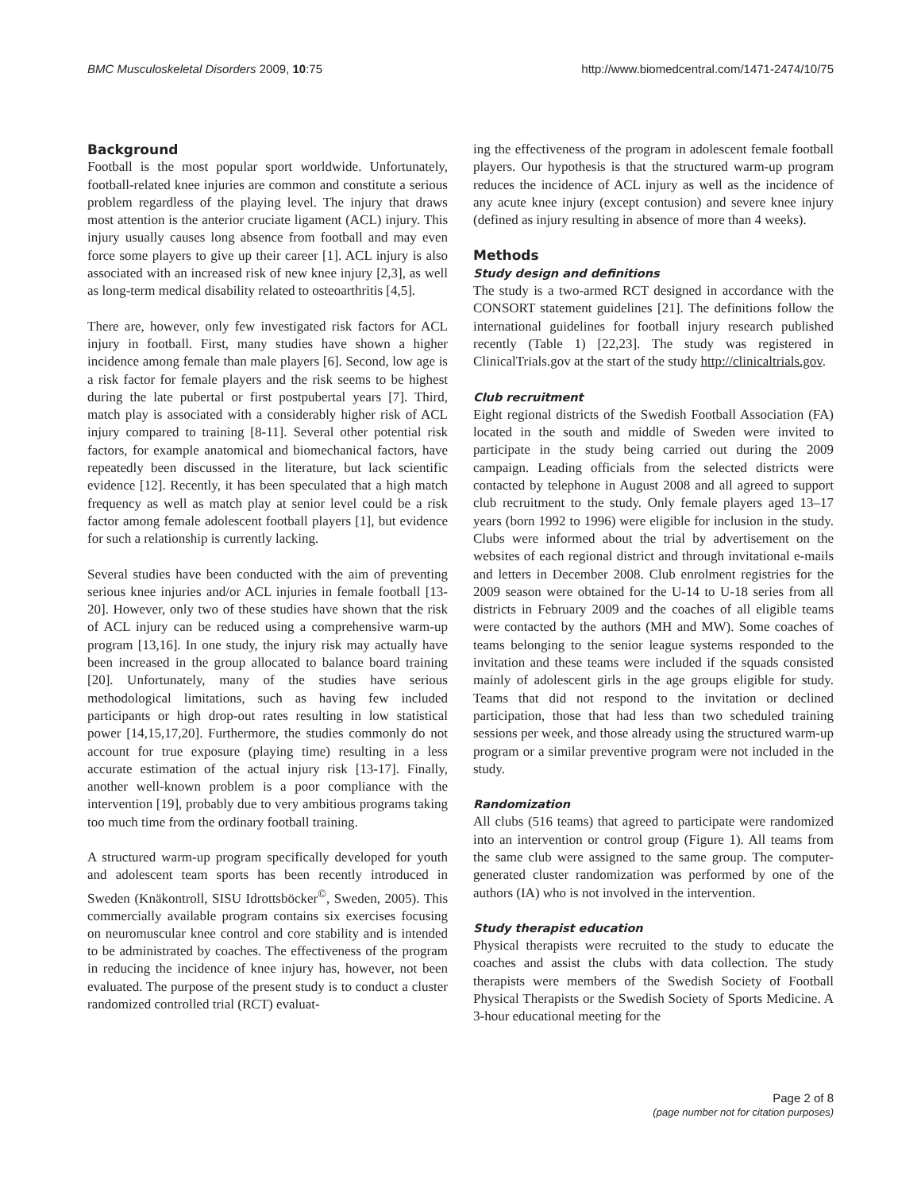BMC Musculoskeletal Disorders 2009, 10:75 http://www.biomedcentral.com/1471-2474/10/75
Background
Football is the most popular sport worldwide. Unfortunately, football-related knee injuries are common and constitute a serious problem regardless of the playing level. The injury that draws most attention is the anterior cruciate ligament (ACL) injury. This injury usually causes long absence from football and may even force some players to give up their career [1]. ACL injury is also associated with an increased risk of new knee injury [2,3], as well as long-term medical disability related to osteoarthritis [4,5].
There are, however, only few investigated risk factors for ACL injury in football. First, many studies have shown a higher incidence among female than male players [6]. Second, low age is a risk factor for female players and the risk seems to be highest during the late pubertal or first postpubertal years [7]. Third, match play is associated with a considerably higher risk of ACL injury compared to training [8-11]. Several other potential risk factors, for example anatomical and biomechanical factors, have repeatedly been discussed in the literature, but lack scientific evidence [12]. Recently, it has been speculated that a high match frequency as well as match play at senior level could be a risk factor among female adolescent football players [1], but evidence for such a relationship is currently lacking.
Several studies have been conducted with the aim of preventing serious knee injuries and/or ACL injuries in female football [13-20]. However, only two of these studies have shown that the risk of ACL injury can be reduced using a comprehensive warm-up program [13,16]. In one study, the injury risk may actually have been increased in the group allocated to balance board training [20]. Unfortunately, many of the studies have serious methodological limitations, such as having few included participants or high drop-out rates resulting in low statistical power [14,15,17,20]. Furthermore, the studies commonly do not account for true exposure (playing time) resulting in a less accurate estimation of the actual injury risk [13-17]. Finally, another well-known problem is a poor compliance with the intervention [19], probably due to very ambitious programs taking too much time from the ordinary football training.
A structured warm-up program specifically developed for youth and adolescent team sports has been recently introduced in Sweden (Knäkontroll, SISU Idrottsböcker<sup>©</sup>, Sweden, 2005). This commercially available program contains six exercises focusing on neuromuscular knee control and core stability and is intended to be administrated by coaches. The effectiveness of the program in reducing the incidence of knee injury has, however, not been evaluated. The purpose of the present study is to conduct a cluster randomized controlled trial (RCT) evaluat-
ing the effectiveness of the program in adolescent female football players. Our hypothesis is that the structured warm-up program reduces the incidence of ACL injury as well as the incidence of any acute knee injury (except contusion) and severe knee injury (defined as injury resulting in absence of more than 4 weeks).
Methods
Study design and definitions
The study is a two-armed RCT designed in accordance with the CONSORT statement guidelines [21]. The definitions follow the international guidelines for football injury research published recently (Table 1) [22,23]. The study was registered in ClinicalTrials.gov at the start of the study http://clinicaltrials.gov.
Club recruitment
Eight regional districts of the Swedish Football Association (FA) located in the south and middle of Sweden were invited to participate in the study being carried out during the 2009 campaign. Leading officials from the selected districts were contacted by telephone in August 2008 and all agreed to support club recruitment to the study. Only female players aged 13–17 years (born 1992 to 1996) were eligible for inclusion in the study. Clubs were informed about the trial by advertisement on the websites of each regional district and through invitational e-mails and letters in December 2008. Club enrolment registries for the 2009 season were obtained for the U-14 to U-18 series from all districts in February 2009 and the coaches of all eligible teams were contacted by the authors (MH and MW). Some coaches of teams belonging to the senior league systems responded to the invitation and these teams were included if the squads consisted mainly of adolescent girls in the age groups eligible for study. Teams that did not respond to the invitation or declined participation, those that had less than two scheduled training sessions per week, and those already using the structured warm-up program or a similar preventive program were not included in the study.
Randomization
All clubs (516 teams) that agreed to participate were randomized into an intervention or control group (Figure 1). All teams from the same club were assigned to the same group. The computer-generated cluster randomization was performed by one of the authors (IA) who is not involved in the intervention.
Study therapist education
Physical therapists were recruited to the study to educate the coaches and assist the clubs with data collection. The study therapists were members of the Swedish Society of Football Physical Therapists or the Swedish Society of Sports Medicine. A 3-hour educational meeting for the
Page 2 of 8
(page number not for citation purposes)